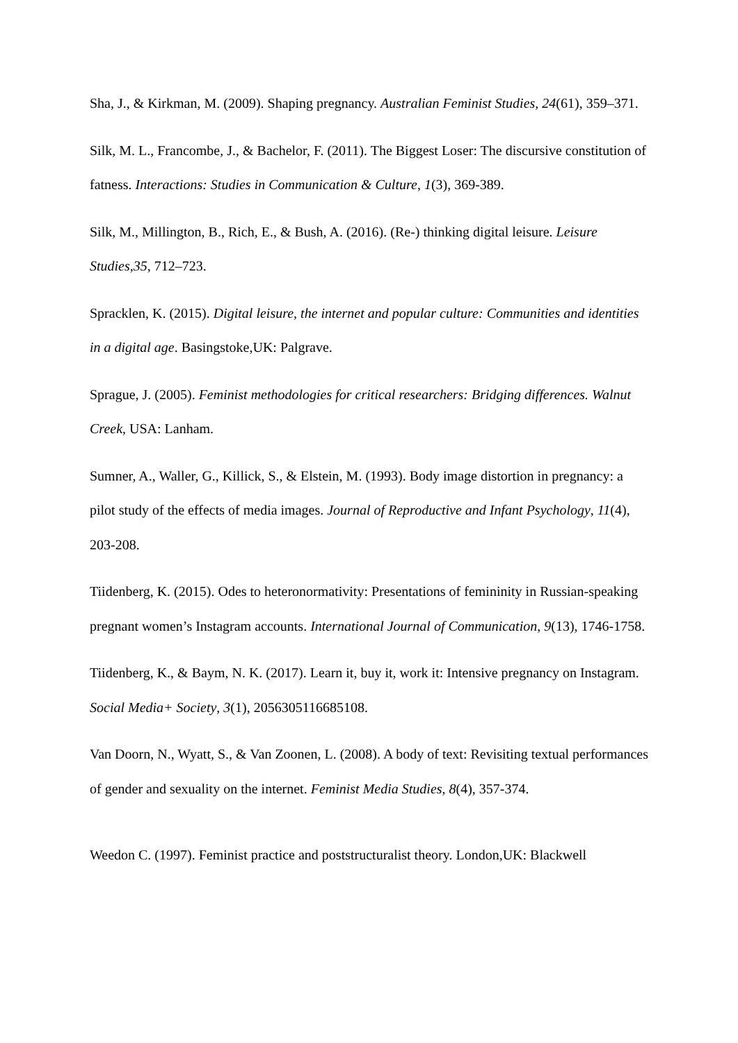Sha, J., & Kirkman, M. (2009). Shaping pregnancy. Australian Feminist Studies, 24(61), 359–371.
Silk, M. L., Francombe, J., & Bachelor, F. (2011). The Biggest Loser: The discursive constitution of fatness. Interactions: Studies in Communication & Culture, 1(3), 369-389.
Silk, M., Millington, B., Rich, E., & Bush, A. (2016). (Re-) thinking digital leisure. Leisure Studies,35, 712–723.
Spracklen, K. (2015). Digital leisure, the internet and popular culture: Communities and identities in a digital age. Basingstoke,UK: Palgrave.
Sprague, J. (2005). Feminist methodologies for critical researchers: Bridging differences. Walnut Creek, USA: Lanham.
Sumner, A., Waller, G., Killick, S., & Elstein, M. (1993). Body image distortion in pregnancy: a pilot study of the effects of media images. Journal of Reproductive and Infant Psychology, 11(4), 203-208.
Tiidenberg, K. (2015). Odes to heteronormativity: Presentations of femininity in Russian-speaking pregnant women’s Instagram accounts. International Journal of Communication, 9(13), 1746-1758.
Tiidenberg, K., & Baym, N. K. (2017). Learn it, buy it, work it: Intensive pregnancy on Instagram. Social Media+ Society, 3(1), 2056305116685108.
Van Doorn, N., Wyatt, S., & Van Zoonen, L. (2008). A body of text: Revisiting textual performances of gender and sexuality on the internet. Feminist Media Studies, 8(4), 357-374.
Weedon C. (1997). Feminist practice and poststructuralist theory. London,UK: Blackwell